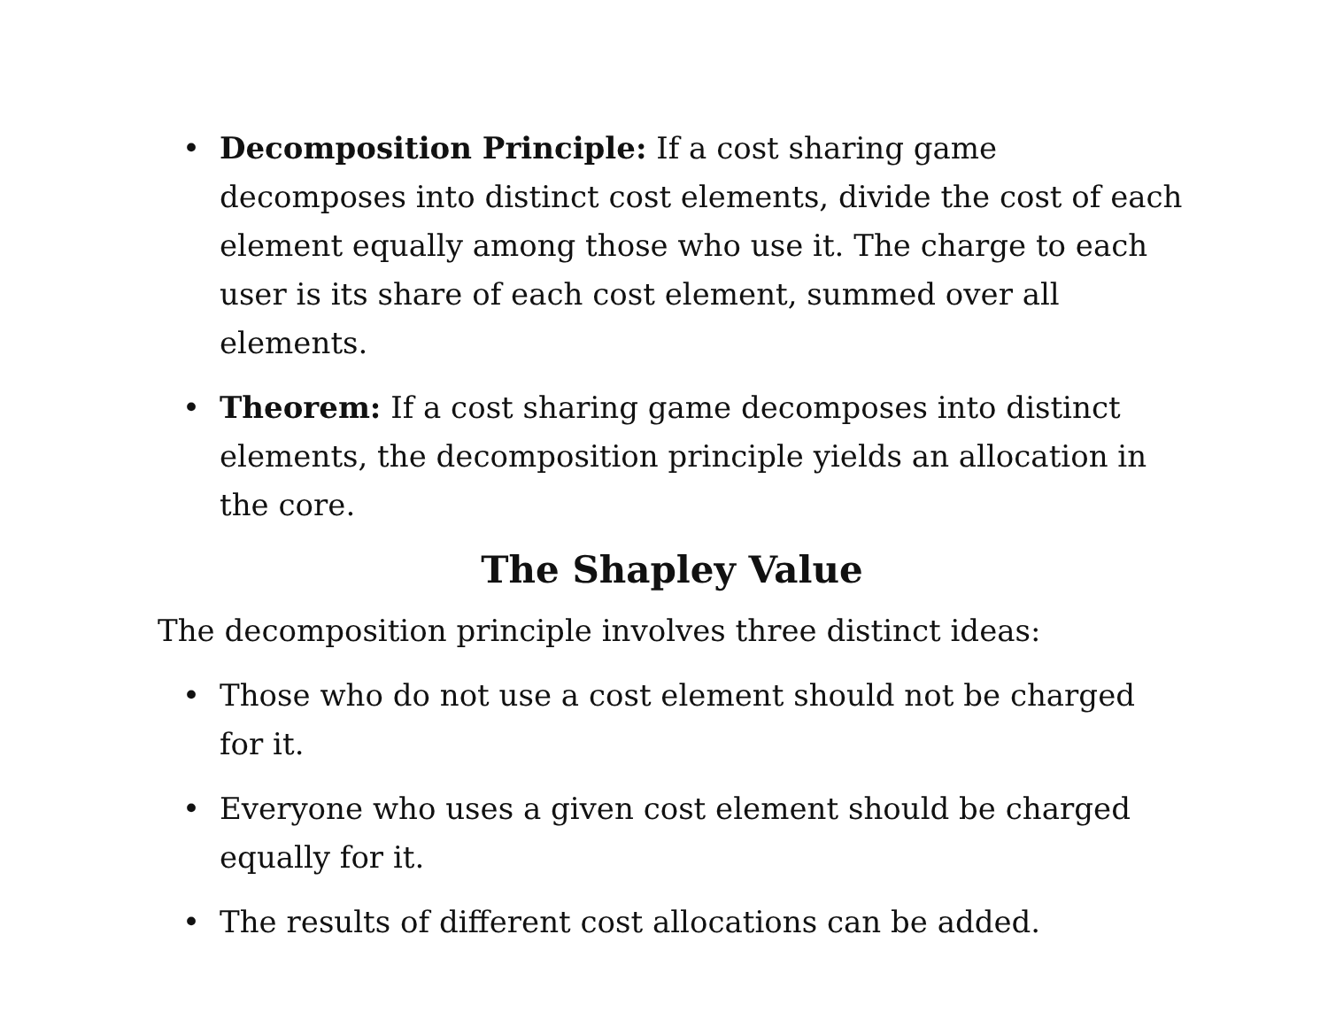• Decomposition Principle: If a cost sharing game decomposes into distinct cost elements, divide the cost of each element equally among those who use it. The charge to each user is its share of each cost element, summed over all elements.
• Theorem: If a cost sharing game decomposes into distinct elements, the decomposition principle yields an allocation in the core.
The Shapley Value
The decomposition principle involves three distinct ideas:
• Those who do not use a cost element should not be charged for it.
• Everyone who uses a given cost element should be charged equally for it.
• The results of different cost allocations can be added.